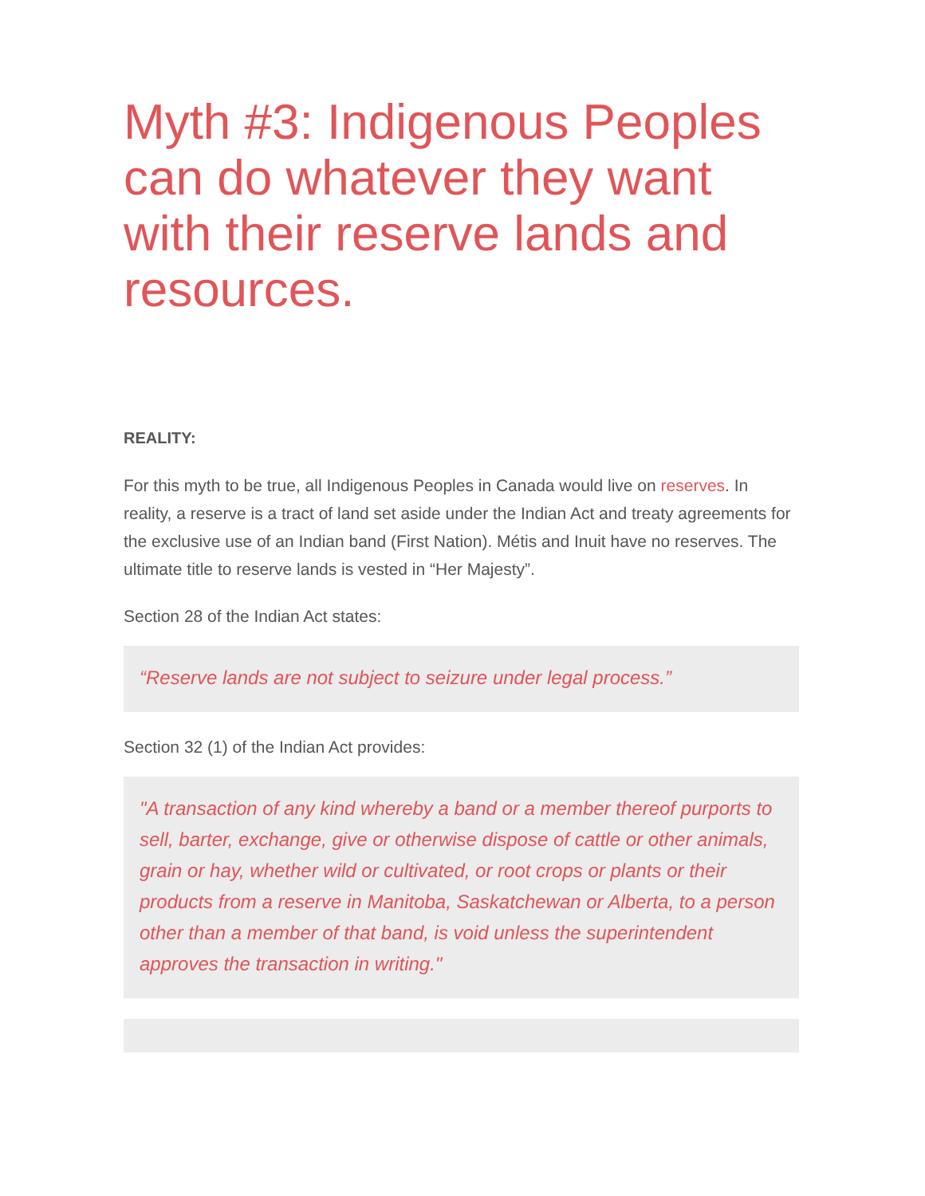Myth #3: Indigenous Peoples can do whatever they want with their reserve lands and resources.
REALITY:
For this myth to be true, all Indigenous Peoples in Canada would live on reserves. In reality, a reserve is a tract of land set aside under the Indian Act and treaty agreements for the exclusive use of an Indian band (First Nation). Métis and Inuit have no reserves. The ultimate title to reserve lands is vested in “Her Majesty”.
Section 28 of the Indian Act states:
“Reserve lands are not subject to seizure under legal process.”
Section 32 (1) of the Indian Act provides:
"A transaction of any kind whereby a band or a member thereof purports to sell, barter, exchange, give or otherwise dispose of cattle or other animals, grain or hay, whether wild or cultivated, or root crops or plants or their products from a reserve in Manitoba, Saskatchewan or Alberta, to a person other than a member of that band, is void unless the superintendent approves the transaction in writing."